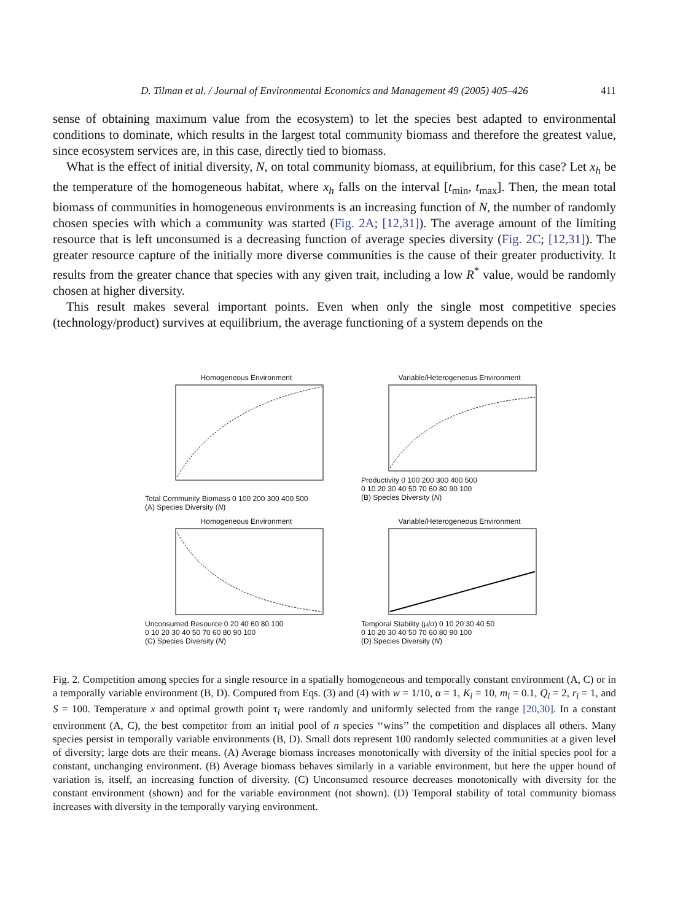D. Tilman et al. / Journal of Environmental Economics and Management 49 (2005) 405–426 411
sense of obtaining maximum value from the ecosystem) to let the species best adapted to environmental conditions to dominate, which results in the largest total community biomass and therefore the greatest value, since ecosystem services are, in this case, directly tied to biomass.
What is the effect of initial diversity, N, on total community biomass, at equilibrium, for this case? Let x<sub>h</sub> be the temperature of the homogeneous habitat, where x<sub>h</sub> falls on the interval [t<sub>min</sub>, t<sub>max</sub>]. Then, the mean total biomass of communities in homogeneous environments is an increasing function of N, the number of randomly chosen species with which a community was started (Fig. 2A; [12,31]). The average amount of the limiting resource that is left unconsumed is a decreasing function of average species diversity (Fig. 2C; [12,31]). The greater resource capture of the initially more diverse communities is the cause of their greater productivity. It results from the greater chance that species with any given trait, including a low R<sup>*</sup> value, would be randomly chosen at higher diversity.
This result makes several important points. Even when only the single most competitive species (technology/product) survives at equilibrium, the average functioning of a system depends on the
Homogeneous Environment
Total Community Biomass 0 100 200 300 400 500
(A) Species Diversity (N)
Variable/Heterogeneous Environment
Productivity 0 100 200 300 400 500
0 10 20 30 40 50 70 60 80 90 100
(B) Species Diversity (N)
Homogeneous Environment
Unconsumed Resource 0 20 40 60 80 100
0 10 20 30 40 50 70 60 80 90 100
(C) Species Diversity (N)
Variable/Heterogeneous Environment
Temporal Stability (μ/σ) 0 10 20 30 40 50
0 10 20 30 40 50 70 60 80 90 100
(D) Species Diversity (N)
Fig. 2. Competition among species for a single resource in a spatially homogeneous and temporally constant environment (A, C) or in a temporally variable environment (B, D). Computed from Eqs. (3) and (4) with w = 1/10, α = 1, K<sub>i</sub> = 10, m<sub>i</sub> = 0.1, Q<sub>i</sub> = 2, r<sub>i</sub> = 1, and S = 100. Temperature x and optimal growth point τ<sub>i</sub> were randomly and uniformly selected from the range [20,30]. In a constant environment (A, C), the best competitor from an initial pool of n species ‘‘wins’’ the competition and displaces all others. Many species persist in temporally variable environments (B, D). Small dots represent 100 randomly selected communities at a given level of diversity; large dots are their means. (A) Average biomass increases monotonically with diversity of the initial species pool for a constant, unchanging environment. (B) Average biomass behaves similarly in a variable environment, but here the upper bound of variation is, itself, an increasing function of diversity. (C) Unconsumed resource decreases monotonically with diversity for the constant environment (shown) and for the variable environment (not shown). (D) Temporal stability of total community biomass increases with diversity in the temporally varying environment.